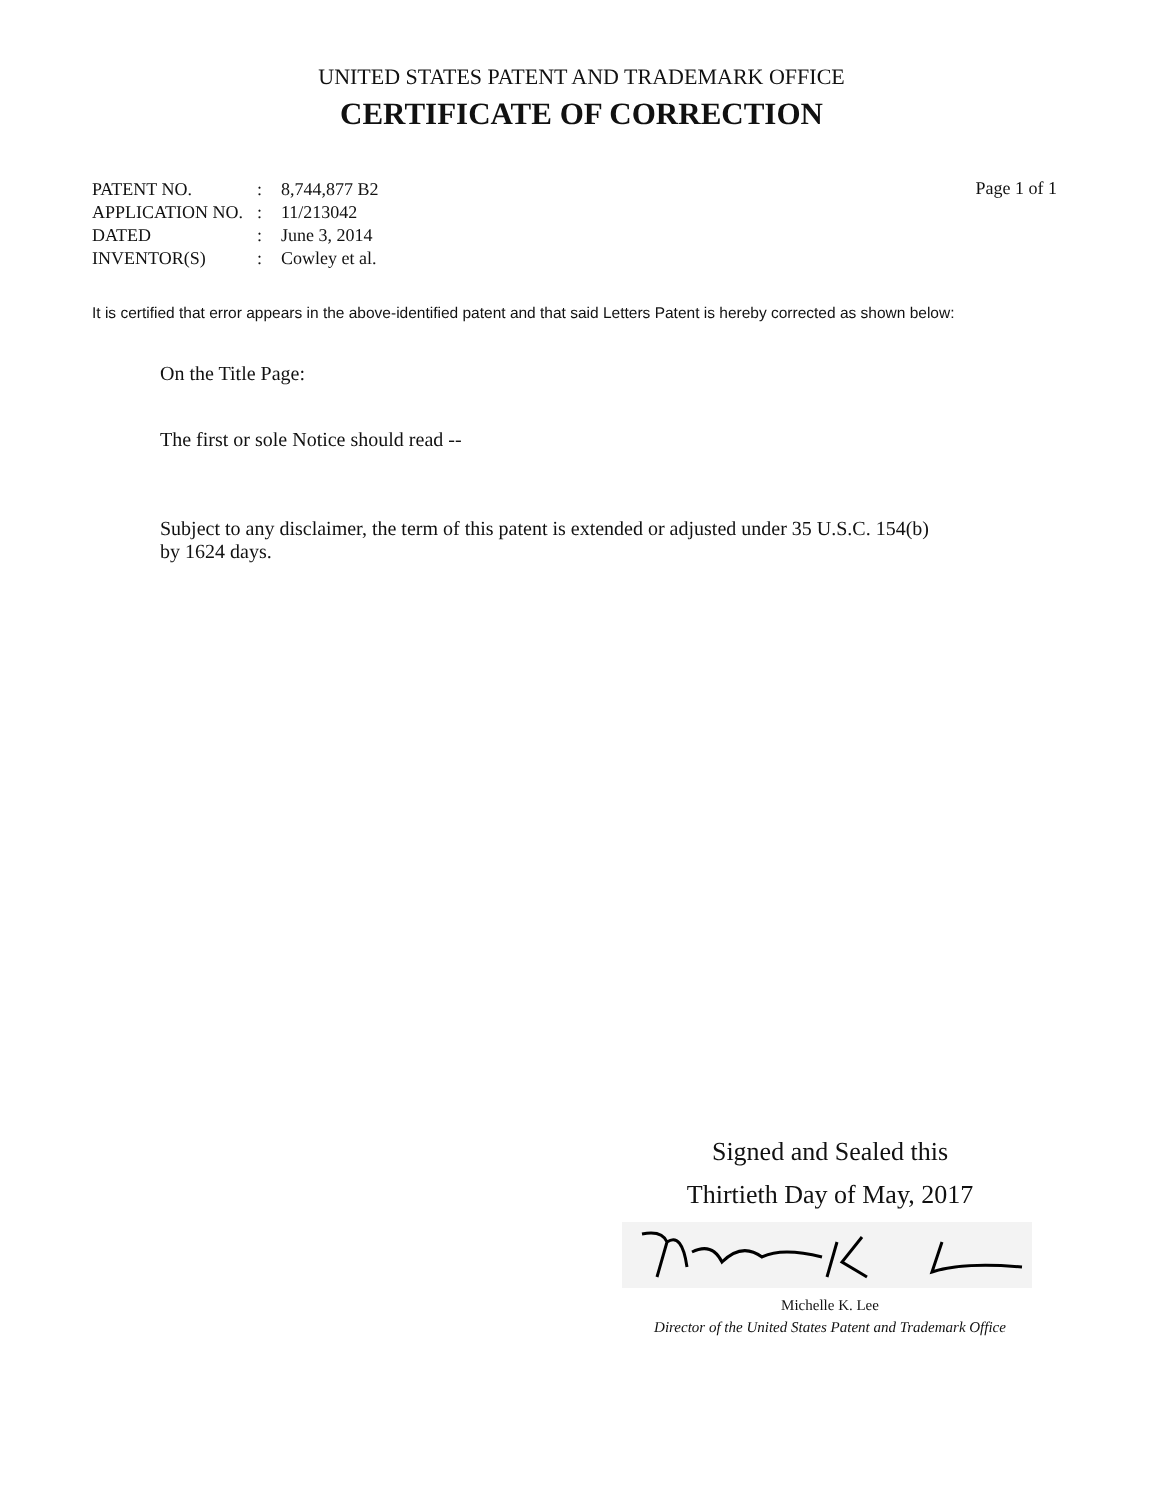UNITED STATES PATENT AND TRADEMARK OFFICE
CERTIFICATE OF CORRECTION
| PATENT NO. | : | 8,744,877 B2 |
| APPLICATION NO. | : | 11/213042 |
| DATED | : | June 3, 2014 |
| INVENTOR(S) | : | Cowley et al. |
Page 1 of 1
It is certified that error appears in the above-identified patent and that said Letters Patent is hereby corrected as shown below:
On the Title Page:
The first or sole Notice should read --
Subject to any disclaimer, the term of this patent is extended or adjusted under 35 U.S.C. 154(b)
by 1624 days.
Signed and Sealed this
Thirtieth Day of May, 2017
Michelle K. Lee
Director of the United States Patent and Trademark Office